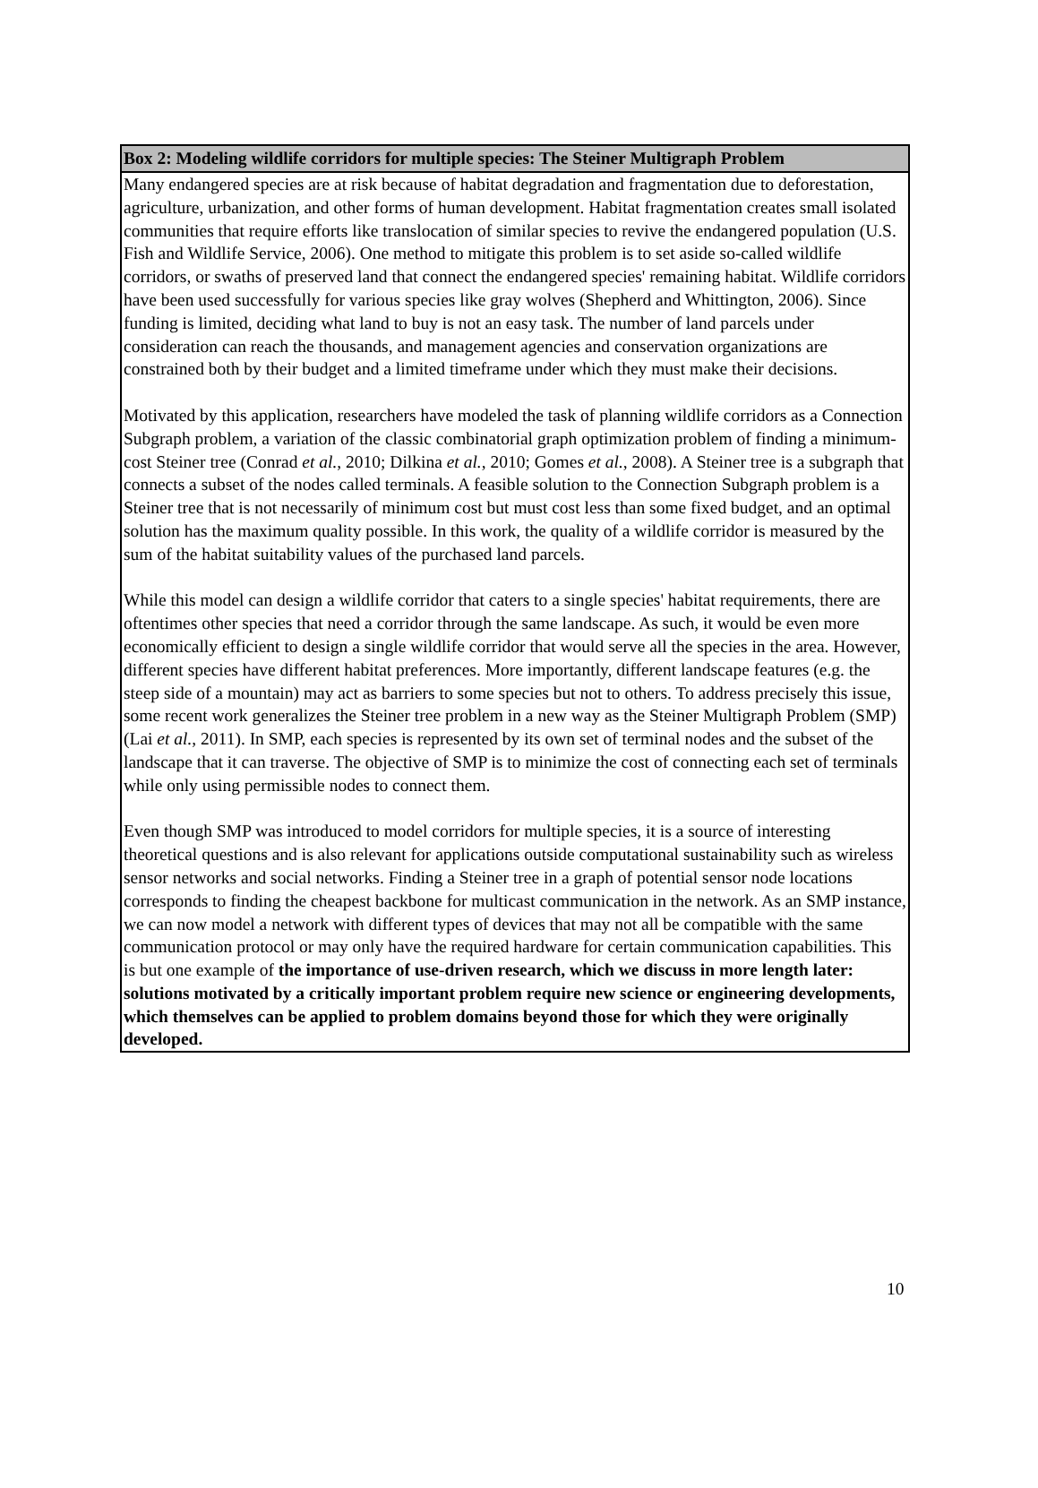Box 2: Modeling wildlife corridors for multiple species: The Steiner Multigraph Problem
Many endangered species are at risk because of habitat degradation and fragmentation due to deforestation, agriculture, urbanization, and other forms of human development. Habitat fragmentation creates small isolated communities that require efforts like translocation of similar species to revive the endangered population (U.S. Fish and Wildlife Service, 2006). One method to mitigate this problem is to set aside so-called wildlife corridors, or swaths of preserved land that connect the endangered species' remaining habitat. Wildlife corridors have been used successfully for various species like gray wolves (Shepherd and Whittington, 2006). Since funding is limited, deciding what land to buy is not an easy task. The number of land parcels under consideration can reach the thousands, and management agencies and conservation organizations are constrained both by their budget and a limited timeframe under which they must make their decisions.
Motivated by this application, researchers have modeled the task of planning wildlife corridors as a Connection Subgraph problem, a variation of the classic combinatorial graph optimization problem of finding a minimum-cost Steiner tree (Conrad et al., 2010; Dilkina et al., 2010; Gomes et al., 2008). A Steiner tree is a subgraph that connects a subset of the nodes called terminals. A feasible solution to the Connection Subgraph problem is a Steiner tree that is not necessarily of minimum cost but must cost less than some fixed budget, and an optimal solution has the maximum quality possible. In this work, the quality of a wildlife corridor is measured by the sum of the habitat suitability values of the purchased land parcels.
While this model can design a wildlife corridor that caters to a single species' habitat requirements, there are oftentimes other species that need a corridor through the same landscape. As such, it would be even more economically efficient to design a single wildlife corridor that would serve all the species in the area. However, different species have different habitat preferences. More importantly, different landscape features (e.g. the steep side of a mountain) may act as barriers to some species but not to others. To address precisely this issue, some recent work generalizes the Steiner tree problem in a new way as the Steiner Multigraph Problem (SMP) (Lai et al., 2011). In SMP, each species is represented by its own set of terminal nodes and the subset of the landscape that it can traverse. The objective of SMP is to minimize the cost of connecting each set of terminals while only using permissible nodes to connect them.
Even though SMP was introduced to model corridors for multiple species, it is a source of interesting theoretical questions and is also relevant for applications outside computational sustainability such as wireless sensor networks and social networks. Finding a Steiner tree in a graph of potential sensor node locations corresponds to finding the cheapest backbone for multicast communication in the network. As an SMP instance, we can now model a network with different types of devices that may not all be compatible with the same communication protocol or may only have the required hardware for certain communication capabilities. This is but one example of the importance of use-driven research, which we discuss in more length later: solutions motivated by a critically important problem require new science or engineering developments, which themselves can be applied to problem domains beyond those for which they were originally developed.
10